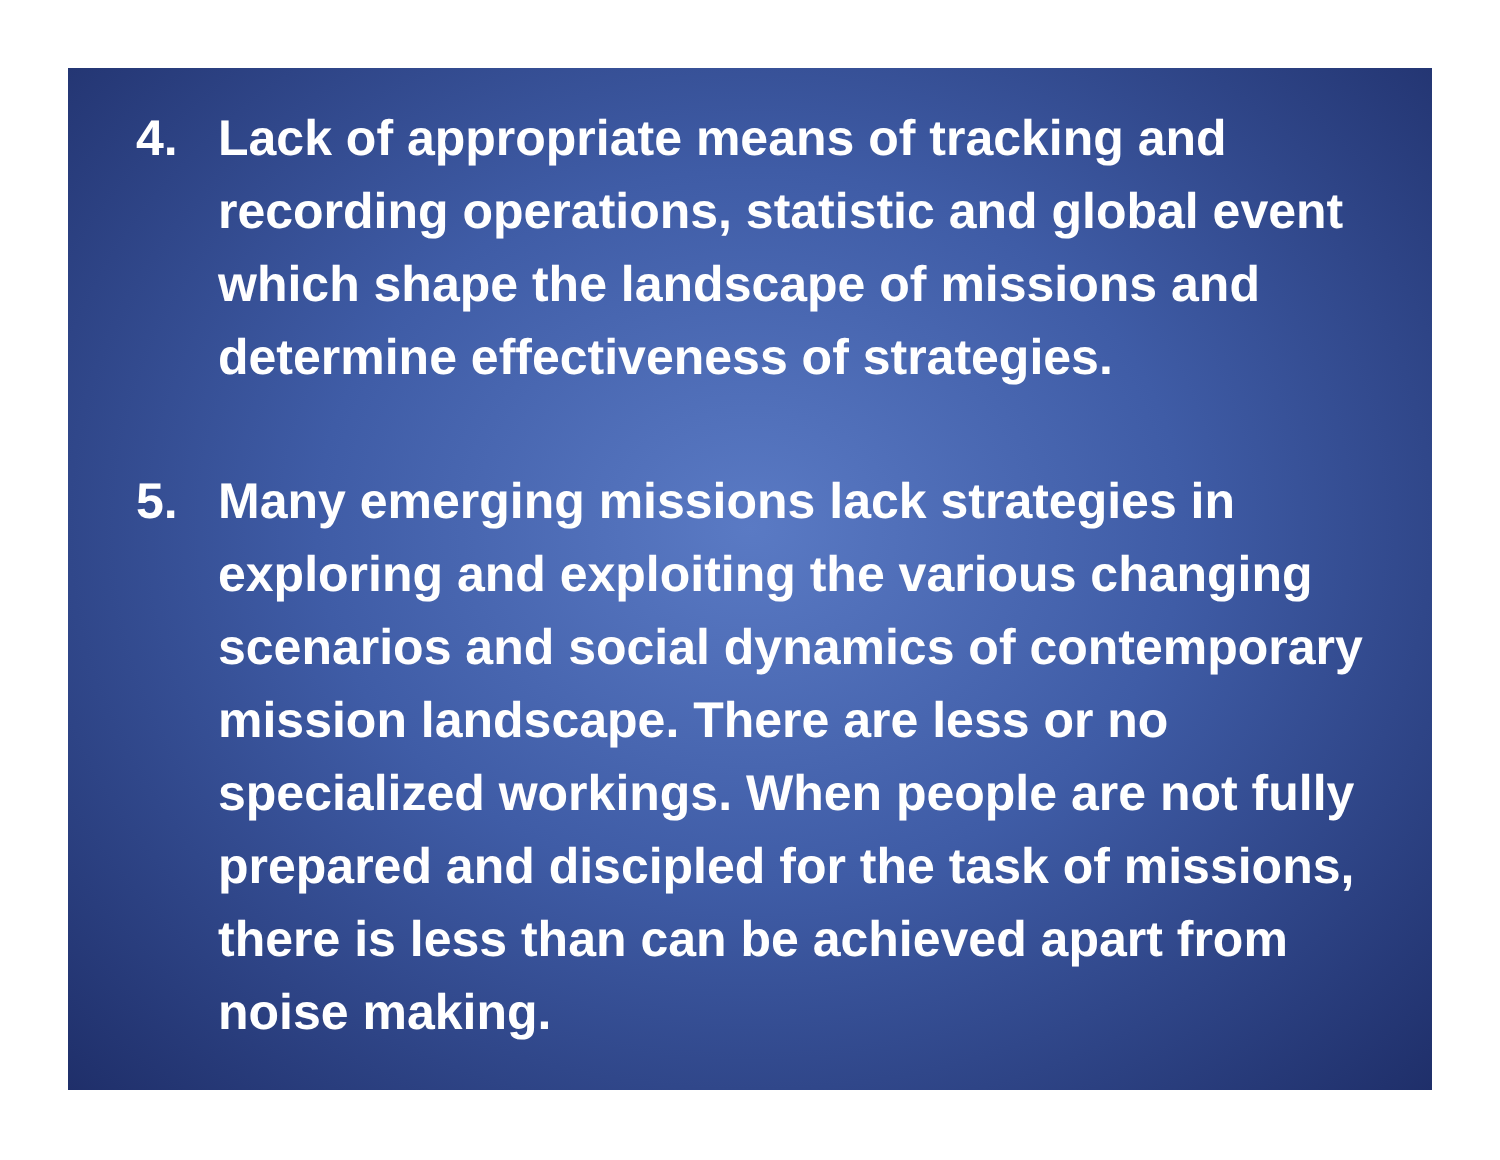4. Lack of appropriate means of tracking and recording operations, statistic and global event which shape the landscape of missions and determine effectiveness of strategies.
5. Many emerging missions lack strategies in exploring and exploiting the various changing scenarios and social dynamics of contemporary mission landscape. There are less or no specialized workings. When people are not fully prepared and discipled for the task of missions, there is less than can be achieved apart from noise making.